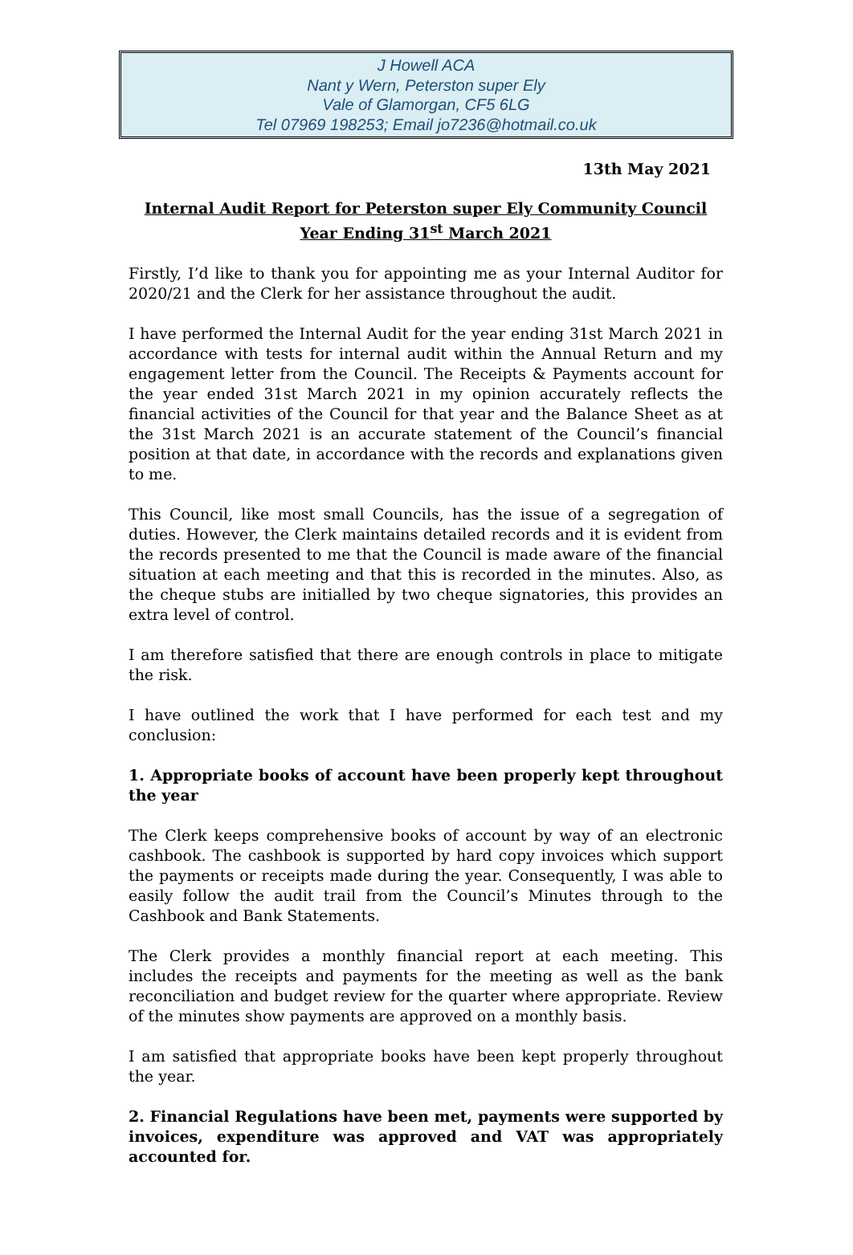J Howell ACA
Nant y Wern, Peterston super Ely
Vale of Glamorgan, CF5 6LG
Tel 07969 198253; Email jo7236@hotmail.co.uk
13th May 2021
Internal Audit Report for Peterston super Ely Community Council
Year Ending 31<sup>st</sup> March 2021
Firstly, I’d like to thank you for appointing me as your Internal Auditor for 2020/21 and the Clerk for her assistance throughout the audit.
I have performed the Internal Audit for the year ending 31st March 2021 in accordance with tests for internal audit within the Annual Return and my engagement letter from the Council. The Receipts & Payments account for the year ended 31st March 2021 in my opinion accurately reflects the financial activities of the Council for that year and the Balance Sheet as at the 31st March 2021 is an accurate statement of the Council’s financial position at that date, in accordance with the records and explanations given to me.
This Council, like most small Councils, has the issue of a segregation of duties. However, the Clerk maintains detailed records and it is evident from the records presented to me that the Council is made aware of the financial situation at each meeting and that this is recorded in the minutes. Also, as the cheque stubs are initialled by two cheque signatories, this provides an extra level of control.
I am therefore satisfied that there are enough controls in place to mitigate the risk.
I have outlined the work that I have performed for each test and my conclusion:
1. Appropriate books of account have been properly kept throughout the year
The Clerk keeps comprehensive books of account by way of an electronic cashbook. The cashbook is supported by hard copy invoices which support the payments or receipts made during the year. Consequently, I was able to easily follow the audit trail from the Council’s Minutes through to the Cashbook and Bank Statements.
The Clerk provides a monthly financial report at each meeting. This includes the receipts and payments for the meeting as well as the bank reconciliation and budget review for the quarter where appropriate. Review of the minutes show payments are approved on a monthly basis.
I am satisfied that appropriate books have been kept properly throughout the year.
2. Financial Regulations have been met, payments were supported by invoices, expenditure was approved and VAT was appropriately accounted for.